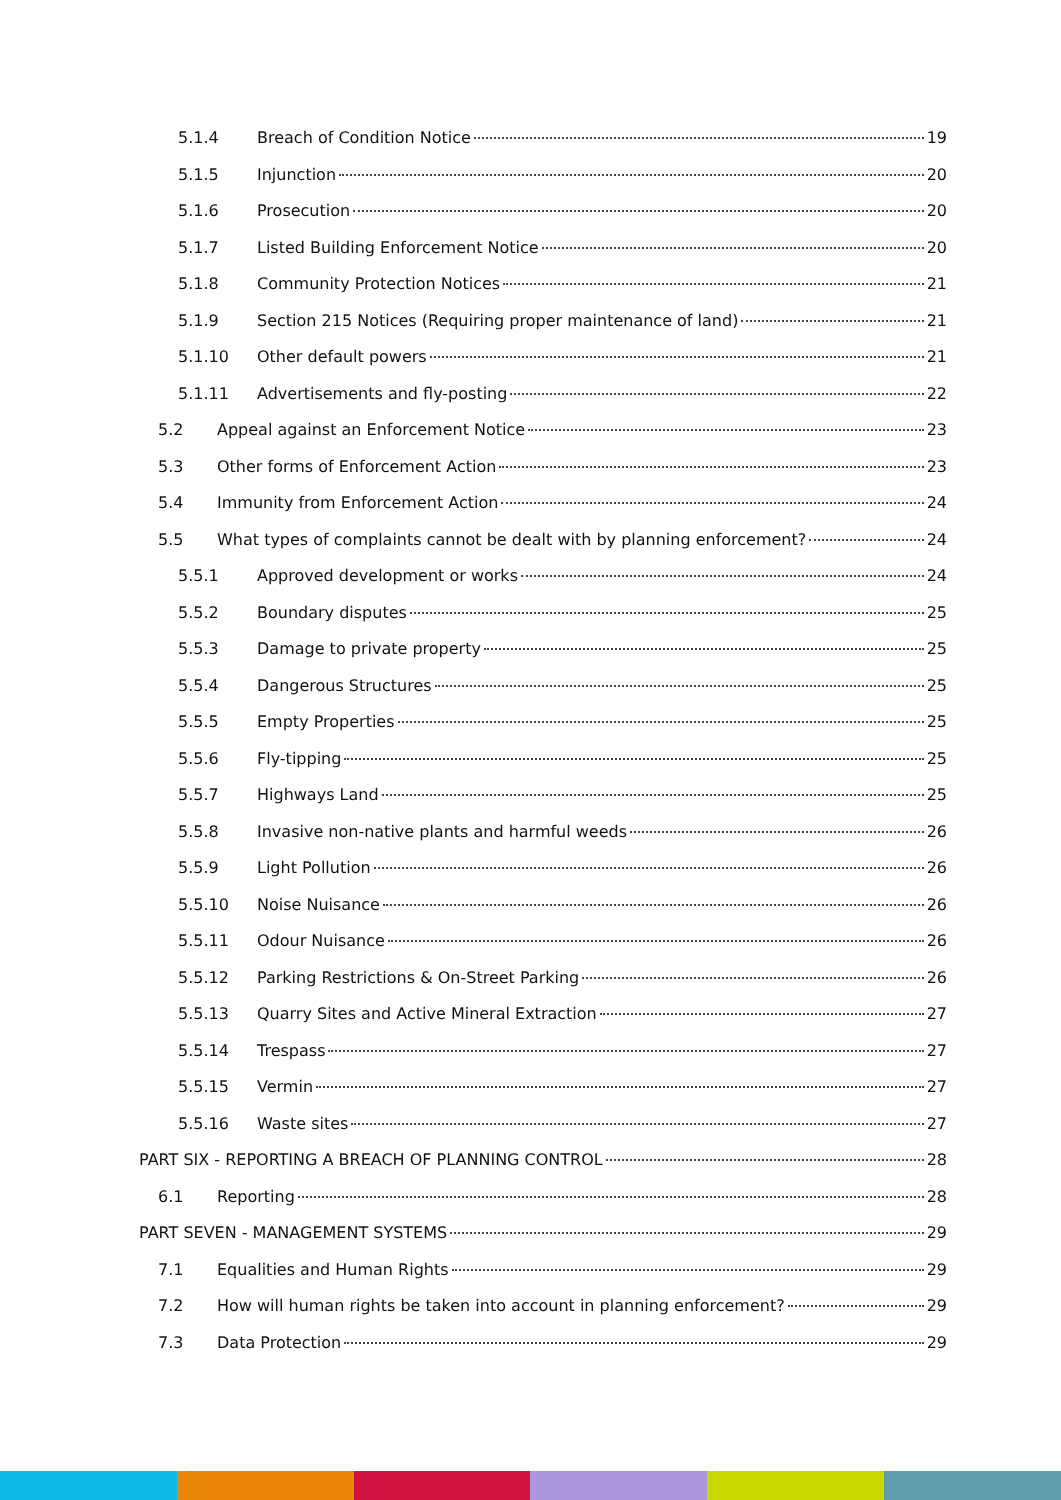5.1.4 Breach of Condition Notice 19
5.1.5 Injunction 20
5.1.6 Prosecution 20
5.1.7 Listed Building Enforcement Notice 20
5.1.8 Community Protection Notices 21
5.1.9 Section 215 Notices (Requiring proper maintenance of land) 21
5.1.10 Other default powers 21
5.1.11 Advertisements and fly-posting 22
5.2 Appeal against an Enforcement Notice 23
5.3 Other forms of Enforcement Action 23
5.4 Immunity from Enforcement Action 24
5.5 What types of complaints cannot be dealt with by planning enforcement? 24
5.5.1 Approved development or works 24
5.5.2 Boundary disputes 25
5.5.3 Damage to private property 25
5.5.4 Dangerous Structures 25
5.5.5 Empty Properties 25
5.5.6 Fly-tipping 25
5.5.7 Highways Land 25
5.5.8 Invasive non-native plants and harmful weeds 26
5.5.9 Light Pollution 26
5.5.10 Noise Nuisance 26
5.5.11 Odour Nuisance 26
5.5.12 Parking Restrictions & On-Street Parking 26
5.5.13 Quarry Sites and Active Mineral Extraction 27
5.5.14 Trespass 27
5.5.15 Vermin 27
5.5.16 Waste sites 27
PART SIX - REPORTING A BREACH OF PLANNING CONTROL 28
6.1 Reporting 28
PART SEVEN - MANAGEMENT SYSTEMS 29
7.1 Equalities and Human Rights 29
7.2 How will human rights be taken into account in planning enforcement? 29
7.3 Data Protection 29